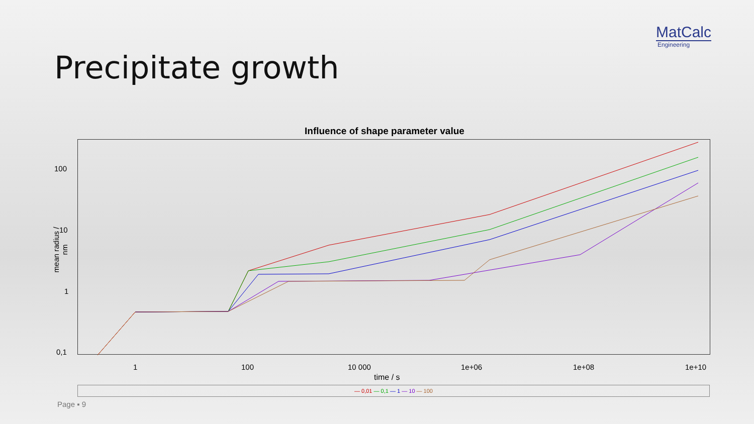MatCalc
Engineering
Precipitate growth
Influence of shape parameter value
mean radius / nm
100
10
1
0,1
1 100 10 000 1e+06 1e+08 1e+10
time / s
— 0,01 — 0,1 — 1 — 10 — 100
Page ▪ 9